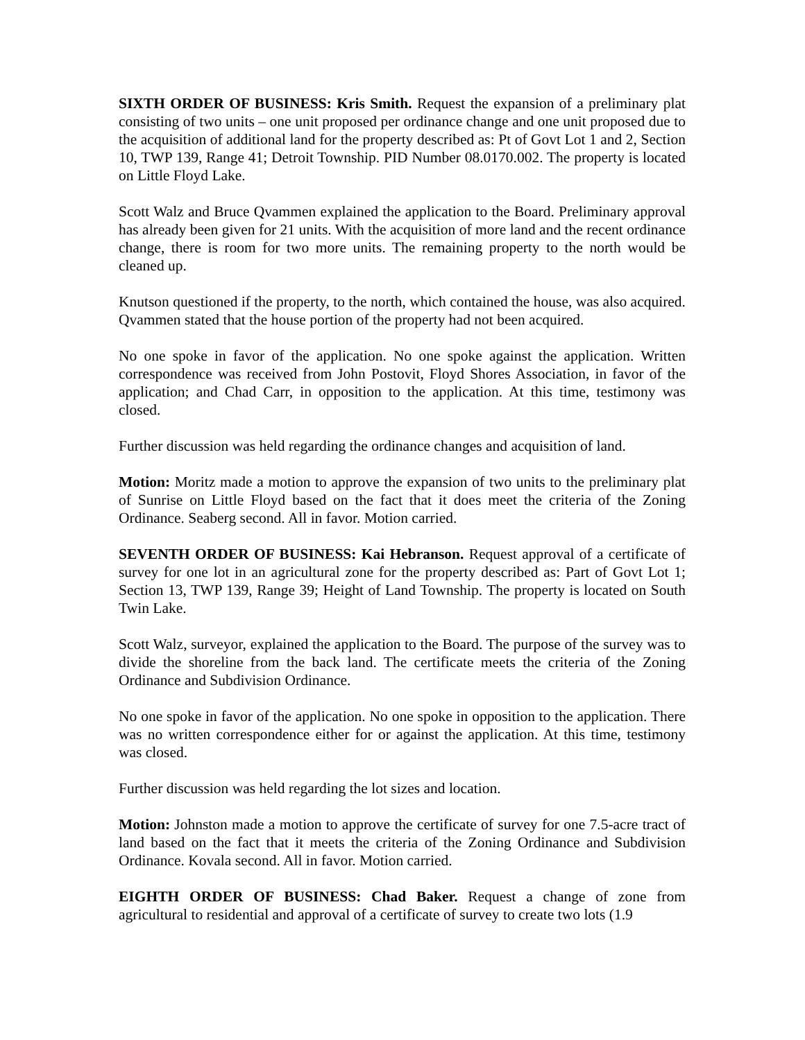SIXTH ORDER OF BUSINESS: Kris Smith. Request the expansion of a preliminary plat consisting of two units – one unit proposed per ordinance change and one unit proposed due to the acquisition of additional land for the property described as: Pt of Govt Lot 1 and 2, Section 10, TWP 139, Range 41; Detroit Township. PID Number 08.0170.002. The property is located on Little Floyd Lake.
Scott Walz and Bruce Qvammen explained the application to the Board. Preliminary approval has already been given for 21 units. With the acquisition of more land and the recent ordinance change, there is room for two more units. The remaining property to the north would be cleaned up.
Knutson questioned if the property, to the north, which contained the house, was also acquired. Qvammen stated that the house portion of the property had not been acquired.
No one spoke in favor of the application. No one spoke against the application. Written correspondence was received from John Postovit, Floyd Shores Association, in favor of the application; and Chad Carr, in opposition to the application. At this time, testimony was closed.
Further discussion was held regarding the ordinance changes and acquisition of land.
Motion: Moritz made a motion to approve the expansion of two units to the preliminary plat of Sunrise on Little Floyd based on the fact that it does meet the criteria of the Zoning Ordinance. Seaberg second. All in favor. Motion carried.
SEVENTH ORDER OF BUSINESS: Kai Hebranson. Request approval of a certificate of survey for one lot in an agricultural zone for the property described as: Part of Govt Lot 1; Section 13, TWP 139, Range 39; Height of Land Township. The property is located on South Twin Lake.
Scott Walz, surveyor, explained the application to the Board. The purpose of the survey was to divide the shoreline from the back land. The certificate meets the criteria of the Zoning Ordinance and Subdivision Ordinance.
No one spoke in favor of the application. No one spoke in opposition to the application. There was no written correspondence either for or against the application. At this time, testimony was closed.
Further discussion was held regarding the lot sizes and location.
Motion: Johnston made a motion to approve the certificate of survey for one 7.5-acre tract of land based on the fact that it meets the criteria of the Zoning Ordinance and Subdivision Ordinance. Kovala second. All in favor. Motion carried.
EIGHTH ORDER OF BUSINESS: Chad Baker. Request a change of zone from agricultural to residential and approval of a certificate of survey to create two lots (1.9